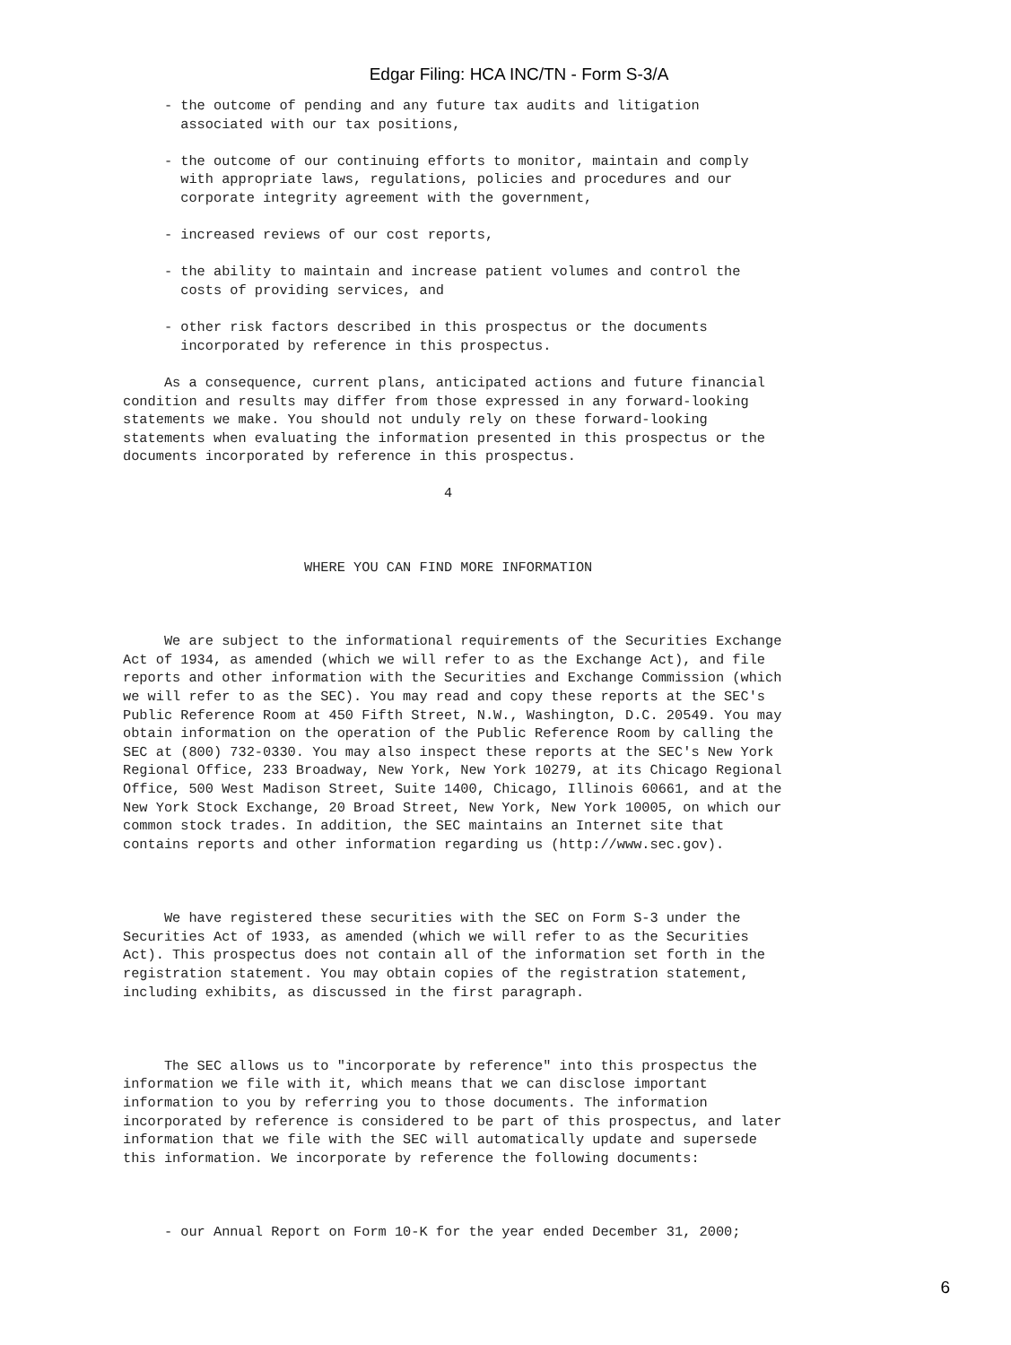Edgar Filing: HCA INC/TN - Form S-3/A
     - the outcome of pending and any future tax audits and litigation
       associated with our tax positions,

     - the outcome of our continuing efforts to monitor, maintain and comply
       with appropriate laws, regulations, policies and procedures and our
       corporate integrity agreement with the government,

     - increased reviews of our cost reports,

     - the ability to maintain and increase patient volumes and control the
       costs of providing services, and

     - other risk factors described in this prospectus or the documents
       incorporated by reference in this prospectus.

     As a consequence, current plans, anticipated actions and future financial
condition and results may differ from those expressed in any forward-looking
statements we make. You should not unduly rely on these forward-looking
statements when evaluating the information presented in this prospectus or the
documents incorporated by reference in this prospectus.

                                       4



                      WHERE YOU CAN FIND MORE INFORMATION



     We are subject to the informational requirements of the Securities Exchange
Act of 1934, as amended (which we will refer to as the Exchange Act), and file
reports and other information with the Securities and Exchange Commission (which
we will refer to as the SEC). You may read and copy these reports at the SEC's
Public Reference Room at 450 Fifth Street, N.W., Washington, D.C. 20549. You may
obtain information on the operation of the Public Reference Room by calling the
SEC at (800) 732-0330. You may also inspect these reports at the SEC's New York
Regional Office, 233 Broadway, New York, New York 10279, at its Chicago Regional
Office, 500 West Madison Street, Suite 1400, Chicago, Illinois 60661, and at the
New York Stock Exchange, 20 Broad Street, New York, New York 10005, on which our
common stock trades. In addition, the SEC maintains an Internet site that
contains reports and other information regarding us (http://www.sec.gov).



     We have registered these securities with the SEC on Form S-3 under the
Securities Act of 1933, as amended (which we will refer to as the Securities
Act). This prospectus does not contain all of the information set forth in the
registration statement. You may obtain copies of the registration statement,
including exhibits, as discussed in the first paragraph.



     The SEC allows us to "incorporate by reference" into this prospectus the
information we file with it, which means that we can disclose important
information to you by referring you to those documents. The information
incorporated by reference is considered to be part of this prospectus, and later
information that we file with the SEC will automatically update and supersede
this information. We incorporate by reference the following documents:



     - our Annual Report on Form 10-K for the year ended December 31, 2000;
6